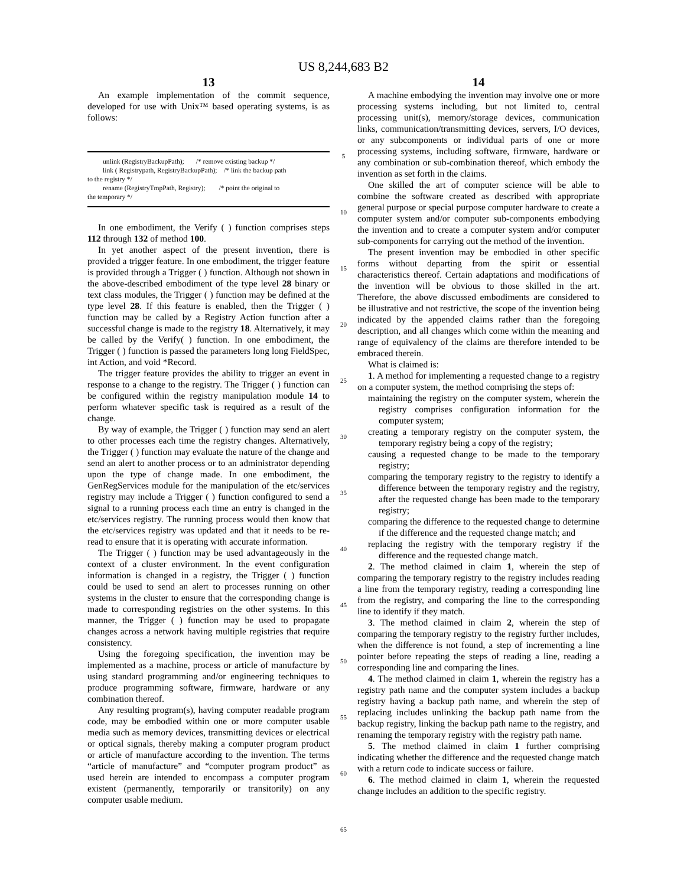US 8,244,683 B2
13
An example implementation of the commit sequence, developed for use with Unix™ based operating systems, is as follows:
unlink (RegistryBackupPath); /* remove existing backup */
link ( Registrypath, RegistryBackupPath); /* link the backup path
to the registry */
rename (RegistryTmpPath, Registry); /* point the original to
the temporary */
In one embodiment, the Verify ( ) function comprises steps 112 through 132 of method 100.
In yet another aspect of the present invention, there is provided a trigger feature. In one embodiment, the trigger feature is provided through a Trigger ( ) function. Although not shown in the above-described embodiment of the type level 28 binary or text class modules, the Trigger ( ) function may be defined at the type level 28. If this feature is enabled, then the Trigger ( ) function may be called by a Registry Action function after a successful change is made to the registry 18. Alternatively, it may be called by the Verify( ) function. In one embodiment, the Trigger ( ) function is passed the parameters long long FieldSpec, int Action, and void *Record.
The trigger feature provides the ability to trigger an event in response to a change to the registry. The Trigger ( ) function can be configured within the registry manipulation module 14 to perform whatever specific task is required as a result of the change.
By way of example, the Trigger ( ) function may send an alert to other processes each time the registry changes. Alternatively, the Trigger ( ) function may evaluate the nature of the change and send an alert to another process or to an administrator depending upon the type of change made. In one embodiment, the GenRegServices module for the manipulation of the etc/services registry may include a Trigger ( ) function configured to send a signal to a running process each time an entry is changed in the etc/services registry. The running process would then know that the etc/services registry was updated and that it needs to be re-read to ensure that it is operating with accurate information.
The Trigger ( ) function may be used advantageously in the context of a cluster environment. In the event configuration information is changed in a registry, the Trigger ( ) function could be used to send an alert to processes running on other systems in the cluster to ensure that the corresponding change is made to corresponding registries on the other systems. In this manner, the Trigger ( ) function may be used to propagate changes across a network having multiple registries that require consistency.
Using the foregoing specification, the invention may be implemented as a machine, process or article of manufacture by using standard programming and/or engineering techniques to produce programming software, firmware, hardware or any combination thereof.
Any resulting program(s), having computer readable program code, may be embodied within one or more computer usable media such as memory devices, transmitting devices or electrical or optical signals, thereby making a computer program product or article of manufacture according to the invention. The terms “article of manufacture” and “computer program product” as used herein are intended to encompass a computer program existent (permanently, temporarily or transitorily) on any computer usable medium.
5
10
15
20
25
30
35
40
45
50
55
60
65
14
A machine embodying the invention may involve one or more processing systems including, but not limited to, central processing unit(s), memory/storage devices, communication links, communication/transmitting devices, servers, I/O devices, or any subcomponents or individual parts of one or more processing systems, including software, firmware, hardware or any combination or sub-combination thereof, which embody the invention as set forth in the claims.
One skilled the art of computer science will be able to combine the software created as described with appropriate general purpose or special purpose computer hardware to create a computer system and/or computer sub-components embodying the invention and to create a computer system and/or computer sub-components for carrying out the method of the invention.
The present invention may be embodied in other specific forms without departing from the spirit or essential characteristics thereof. Certain adaptations and modifications of the invention will be obvious to those skilled in the art. Therefore, the above discussed embodiments are considered to be illustrative and not restrictive, the scope of the invention being indicated by the appended claims rather than the foregoing description, and all changes which come within the meaning and range of equivalency of the claims are therefore intended to be embraced therein.
What is claimed is:
1. A method for implementing a requested change to a registry on a computer system, the method comprising the steps of:
maintaining the registry on the computer system, wherein the registry comprises configuration information for the computer system;
creating a temporary registry on the computer system, the temporary registry being a copy of the registry;
causing a requested change to be made to the temporary registry;
comparing the temporary registry to the registry to identify a difference between the temporary registry and the registry, after the requested change has been made to the temporary registry;
comparing the difference to the requested change to determine if the difference and the requested change match; and
replacing the registry with the temporary registry if the difference and the requested change match.
2. The method claimed in claim 1, wherein the step of comparing the temporary registry to the registry includes reading a line from the temporary registry, reading a corresponding line from the registry, and comparing the line to the corresponding line to identify if they match.
3. The method claimed in claim 2, wherein the step of comparing the temporary registry to the registry further includes, when the difference is not found, a step of incrementing a line pointer before repeating the steps of reading a line, reading a corresponding line and comparing the lines.
4. The method claimed in claim 1, wherein the registry has a registry path name and the computer system includes a backup registry having a backup path name, and wherein the step of replacing includes unlinking the backup path name from the backup registry, linking the backup path name to the registry, and renaming the temporary registry with the registry path name.
5. The method claimed in claim 1 further comprising indicating whether the difference and the requested change match with a return code to indicate success or failure.
6. The method claimed in claim 1, wherein the requested change includes an addition to the specific registry.